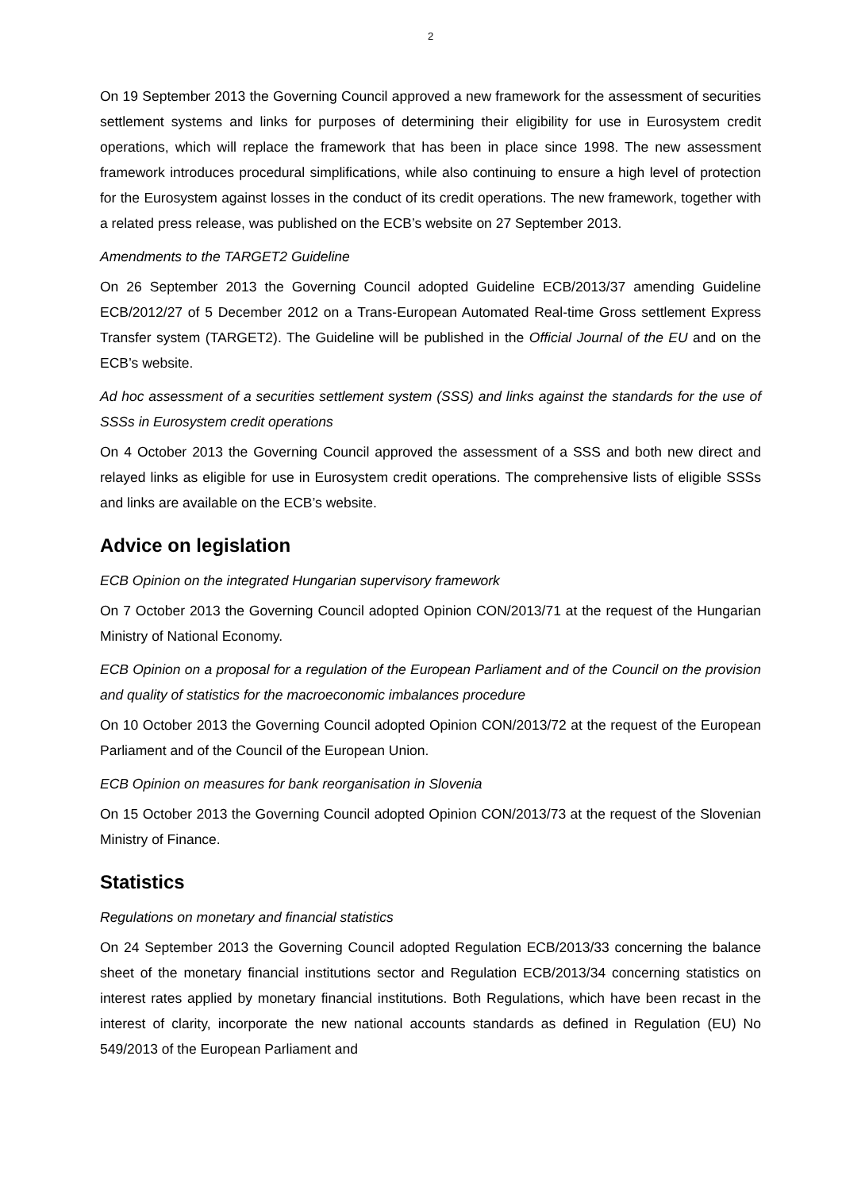2
On 19 September 2013 the Governing Council approved a new framework for the assessment of securities settlement systems and links for purposes of determining their eligibility for use in Eurosystem credit operations, which will replace the framework that has been in place since 1998. The new assessment framework introduces procedural simplifications, while also continuing to ensure a high level of protection for the Eurosystem against losses in the conduct of its credit operations. The new framework, together with a related press release, was published on the ECB’s website on 27 September 2013.
Amendments to the TARGET2 Guideline
On 26 September 2013 the Governing Council adopted Guideline ECB/2013/37 amending Guideline ECB/2012/27 of 5 December 2012 on a Trans-European Automated Real-time Gross settlement Express Transfer system (TARGET2). The Guideline will be published in the Official Journal of the EU and on the ECB’s website.
Ad hoc assessment of a securities settlement system (SSS) and links against the standards for the use of SSSs in Eurosystem credit operations
On 4 October 2013 the Governing Council approved the assessment of a SSS and both new direct and relayed links as eligible for use in Eurosystem credit operations. The comprehensive lists of eligible SSSs and links are available on the ECB’s website.
Advice on legislation
ECB Opinion on the integrated Hungarian supervisory framework
On 7 October 2013 the Governing Council adopted Opinion CON/2013/71 at the request of the Hungarian Ministry of National Economy.
ECB Opinion on a proposal for a regulation of the European Parliament and of the Council on the provision and quality of statistics for the macroeconomic imbalances procedure
On 10 October 2013 the Governing Council adopted Opinion CON/2013/72 at the request of the European Parliament and of the Council of the European Union.
ECB Opinion on measures for bank reorganisation in Slovenia
On 15 October 2013 the Governing Council adopted Opinion CON/2013/73 at the request of the Slovenian Ministry of Finance.
Statistics
Regulations on monetary and financial statistics
On 24 September 2013 the Governing Council adopted Regulation ECB/2013/33 concerning the balance sheet of the monetary financial institutions sector and Regulation ECB/2013/34 concerning statistics on interest rates applied by monetary financial institutions. Both Regulations, which have been recast in the interest of clarity, incorporate the new national accounts standards as defined in Regulation (EU) No 549/2013 of the European Parliament and